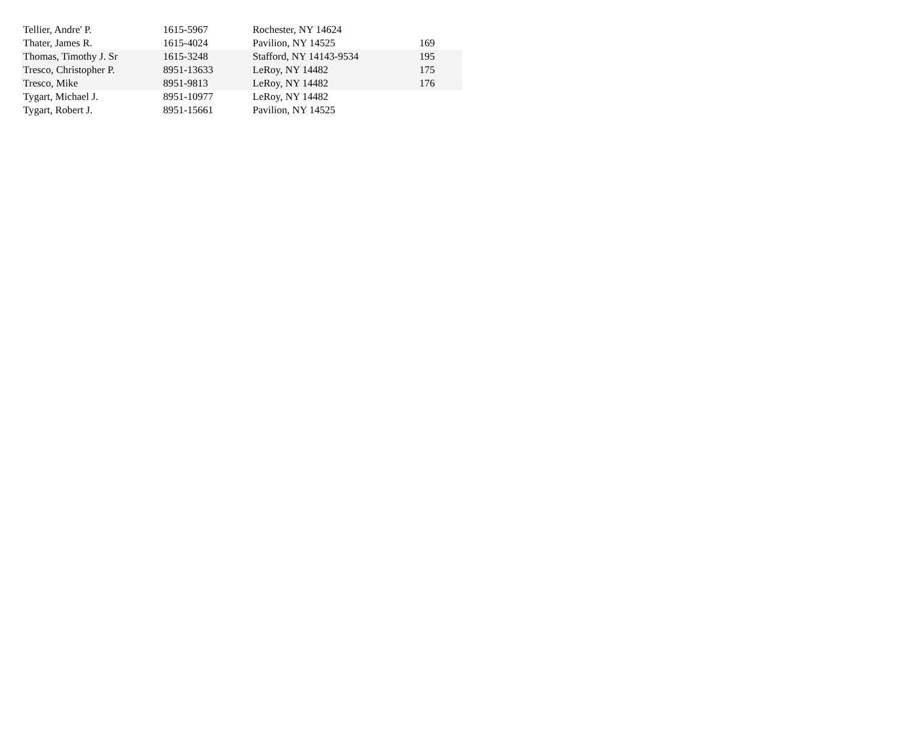| Tellier, Andre' P. | 1615-5967 | Rochester, NY 14624 | |
| Thater, James R. | 1615-4024 | Pavilion, NY 14525 | 169 |
| Thomas, Timothy J. Sr | 1615-3248 | Stafford, NY 14143-9534 | 195 |
| Tresco, Christopher P. | 8951-13633 | LeRoy, NY 14482 | 175 |
| Tresco, Mike | 8951-9813 | LeRoy, NY 14482 | 176 |
| Tygart, Michael J. | 8951-10977 | LeRoy, NY 14482 | |
| Tygart, Robert J. | 8951-15661 | Pavilion, NY 14525 | |